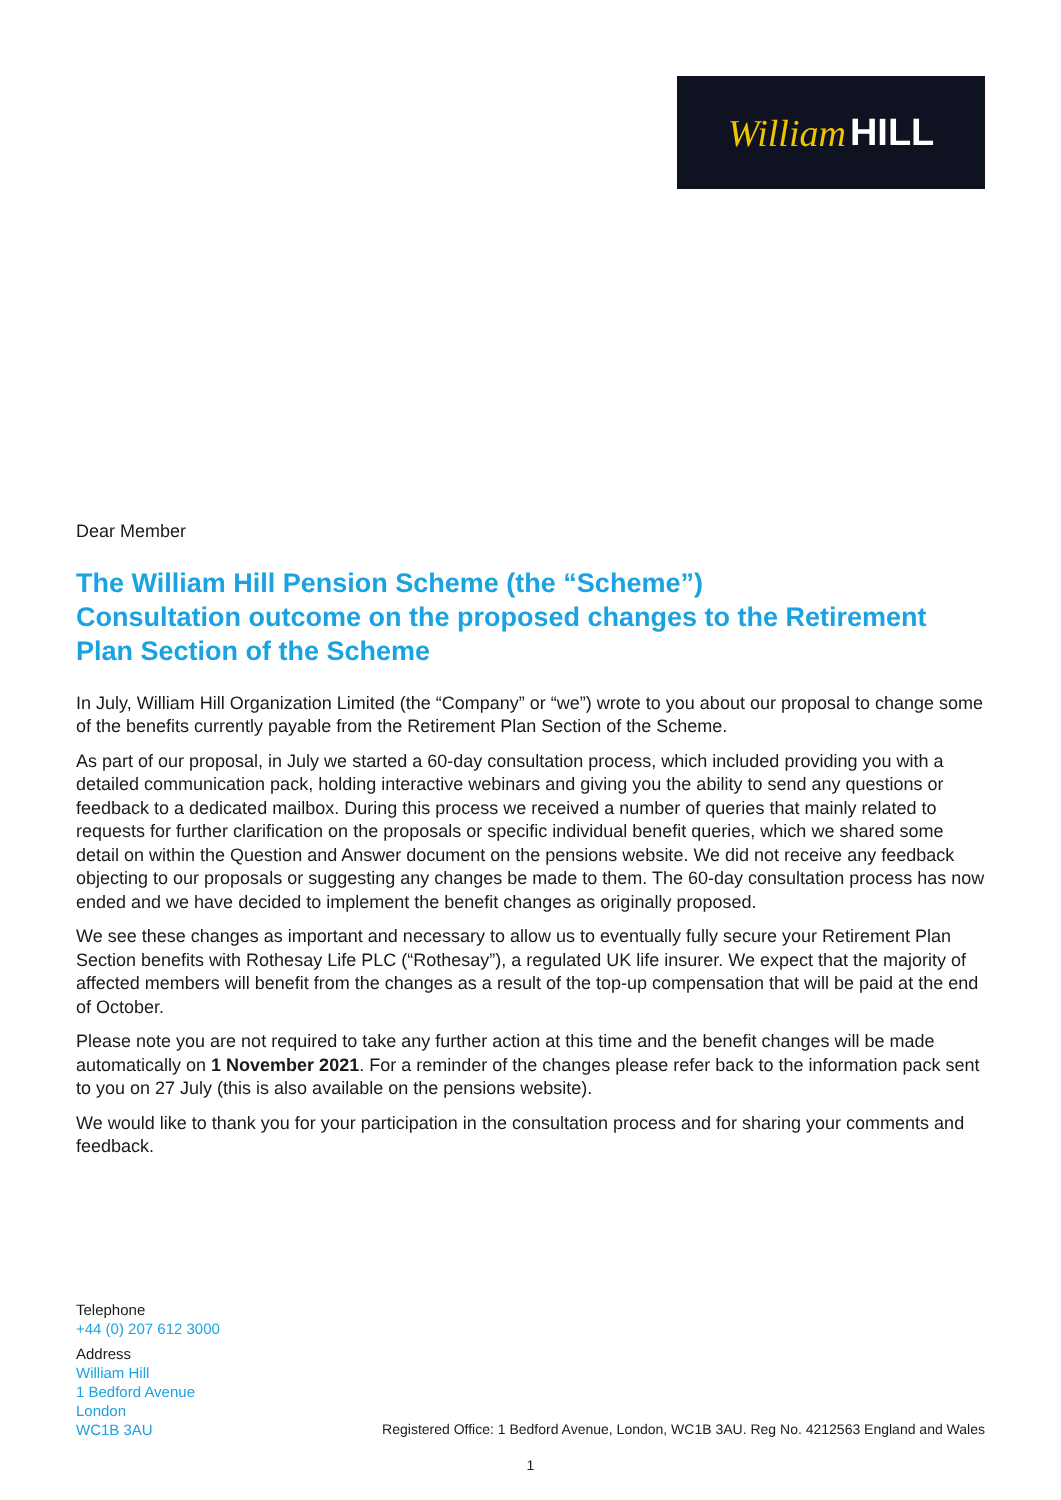William HILL
Dear Member
The William Hill Pension Scheme (the “Scheme”)
Consultation outcome on the proposed changes to the Retirement Plan Section of the Scheme
In July, William Hill Organization Limited (the “Company” or “we”) wrote to you about our proposal to change some of the benefits currently payable from the Retirement Plan Section of the Scheme.
As part of our proposal, in July we started a 60-day consultation process, which included providing you with a detailed communication pack, holding interactive webinars and giving you the ability to send any questions or feedback to a dedicated mailbox. During this process we received a number of queries that mainly related to requests for further clarification on the proposals or specific individual benefit queries, which we shared some detail on within the Question and Answer document on the pensions website. We did not receive any feedback objecting to our proposals or suggesting any changes be made to them. The 60-day consultation process has now ended and we have decided to implement the benefit changes as originally proposed.
We see these changes as important and necessary to allow us to eventually fully secure your Retirement Plan Section benefits with Rothesay Life PLC (“Rothesay”), a regulated UK life insurer. We expect that the majority of affected members will benefit from the changes as a result of the top-up compensation that will be paid at the end of October.
Please note you are not required to take any further action at this time and the benefit changes will be made automatically on 1 November 2021. For a reminder of the changes please refer back to the information pack sent to you on 27 July (this is also available on the pensions website).
We would like to thank you for your participation in the consultation process and for sharing your comments and feedback.
Telephone
+44 (0) 207 612 3000
Address
William Hill
1 Bedford Avenue
London
WC1B 3AU
Registered Office: 1 Bedford Avenue, London, WC1B 3AU. Reg No. 4212563 England and Wales
1